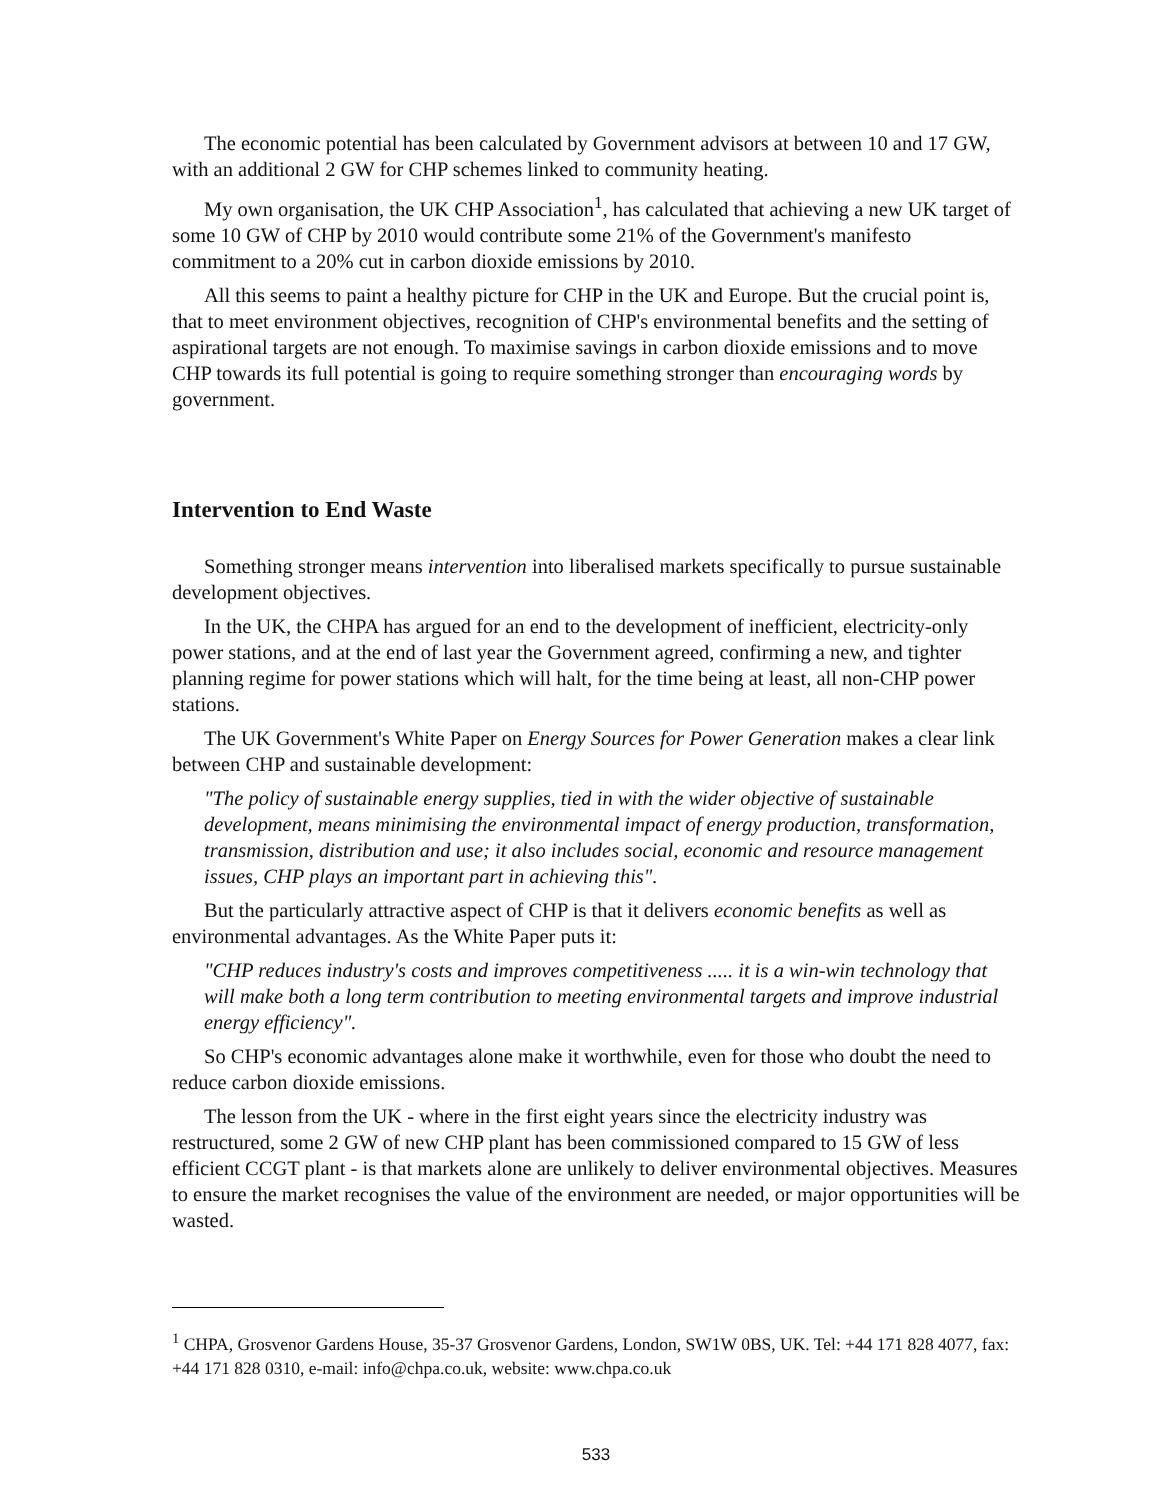The economic potential has been calculated by Government advisors at between 10 and 17 GW, with an additional 2 GW for CHP schemes linked to community heating.
My own organisation, the UK CHP Association<sup>1</sup>, has calculated that achieving a new UK target of some 10 GW of CHP by 2010 would contribute some 21% of the Government's manifesto commitment to a 20% cut in carbon dioxide emissions by 2010.
All this seems to paint a healthy picture for CHP in the UK and Europe. But the crucial point is, that to meet environment objectives, recognition of CHP's environmental benefits and the setting of aspirational targets are not enough. To maximise savings in carbon dioxide emissions and to move CHP towards its full potential is going to require something stronger than encouraging words by government.
Intervention to End Waste
Something stronger means intervention into liberalised markets specifically to pursue sustainable development objectives.
In the UK, the CHPA has argued for an end to the development of inefficient, electricity-only power stations, and at the end of last year the Government agreed, confirming a new, and tighter planning regime for power stations which will halt, for the time being at least, all non-CHP power stations.
The UK Government's White Paper on Energy Sources for Power Generation makes a clear link between CHP and sustainable development:
"The policy of sustainable energy supplies, tied in with the wider objective of sustainable development, means minimising the environmental impact of energy production, transformation, transmission, distribution and use; it also includes social, economic and resource management issues, CHP plays an important part in achieving this".
But the particularly attractive aspect of CHP is that it delivers economic benefits as well as environmental advantages. As the White Paper puts it:
"CHP reduces industry's costs and improves competitiveness ..... it is a win-win technology that will make both a long term contribution to meeting environmental targets and improve industrial energy efficiency".
So CHP's economic advantages alone make it worthwhile, even for those who doubt the need to reduce carbon dioxide emissions.
The lesson from the UK - where in the first eight years since the electricity industry was restructured, some 2 GW of new CHP plant has been commissioned compared to 15 GW of less efficient CCGT plant - is that markets alone are unlikely to deliver environmental objectives. Measures to ensure the market recognises the value of the environment are needed, or major opportunities will be wasted.
<sup>1</sup> CHPA, Grosvenor Gardens House, 35-37 Grosvenor Gardens, London, SW1W 0BS, UK. Tel: +44 171 828 4077, fax: +44 171 828 0310, e-mail: info@chpa.co.uk, website: www.chpa.co.uk
533